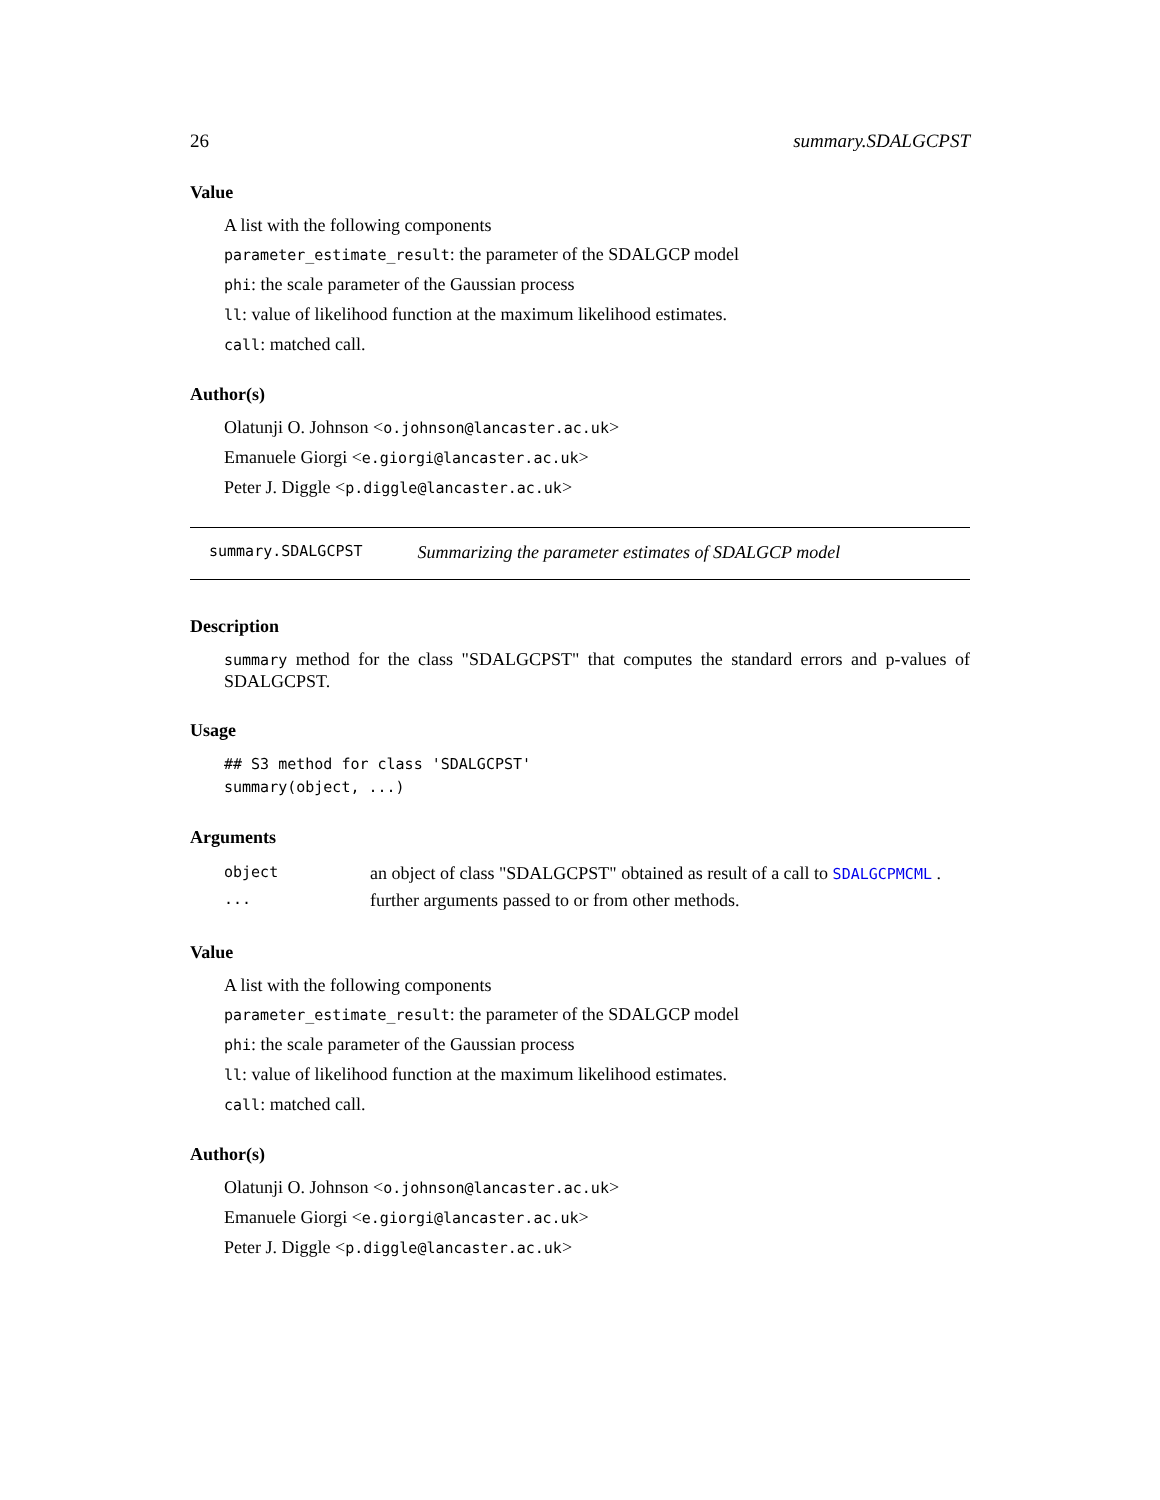26 summary.SDALGCPST
Value
A list with the following components
parameter_estimate_result: the parameter of the SDALGCP model
phi: the scale parameter of the Gaussian process
ll: value of likelihood function at the maximum likelihood estimates.
call: matched call.
Author(s)
Olatunji O. Johnson <o.johnson@lancaster.ac.uk>
Emanuele Giorgi <e.giorgi@lancaster.ac.uk>
Peter J. Diggle <p.diggle@lancaster.ac.uk>
summary.SDALGCPST Summarizing the parameter estimates of SDALGCP model
Description
summary method for the class "SDALGCPST" that computes the standard errors and p-values of SDALGCPST.
Usage
## S3 method for class 'SDALGCPST'
summary(object, ...)
Arguments
| object | an object of class "SDALGCPST" obtained as result of a call to SDALGCPMCML . |
| ... | further arguments passed to or from other methods. |
Value
A list with the following components
parameter_estimate_result: the parameter of the SDALGCP model
phi: the scale parameter of the Gaussian process
ll: value of likelihood function at the maximum likelihood estimates.
call: matched call.
Author(s)
Olatunji O. Johnson <o.johnson@lancaster.ac.uk>
Emanuele Giorgi <e.giorgi@lancaster.ac.uk>
Peter J. Diggle <p.diggle@lancaster.ac.uk>